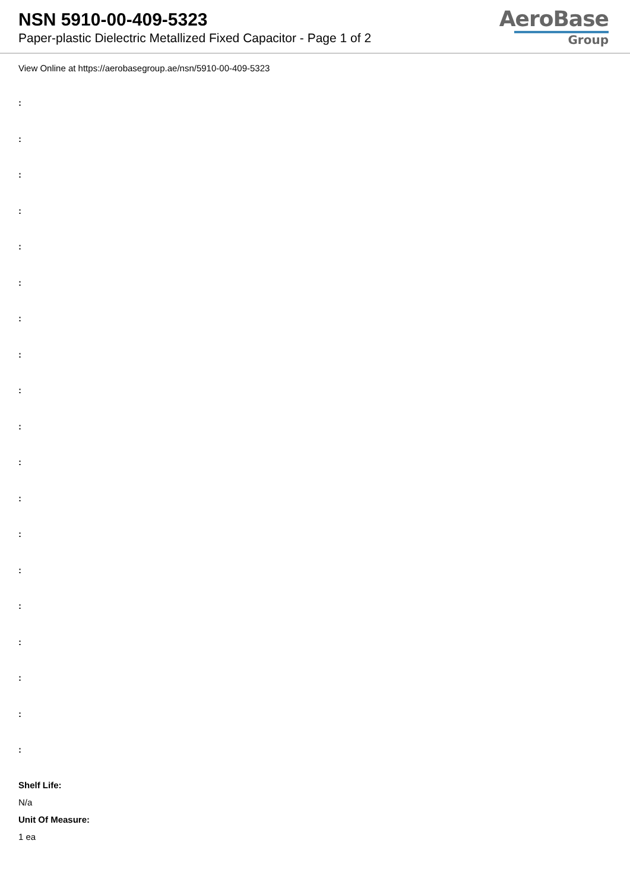NSN 5910-00-409-5323
Paper-plastic Dielectric Metallized Fixed Capacitor - Page 1 of 2
AeroBase
Group
View Online at https://aerobasegroup.ae/nsn/5910-00-409-5323
:
:
:
:
:
:
:
:
:
:
:
:
:
:
:
:
:
:
:
Shelf Life:
N/a
Unit Of Measure:
1 ea